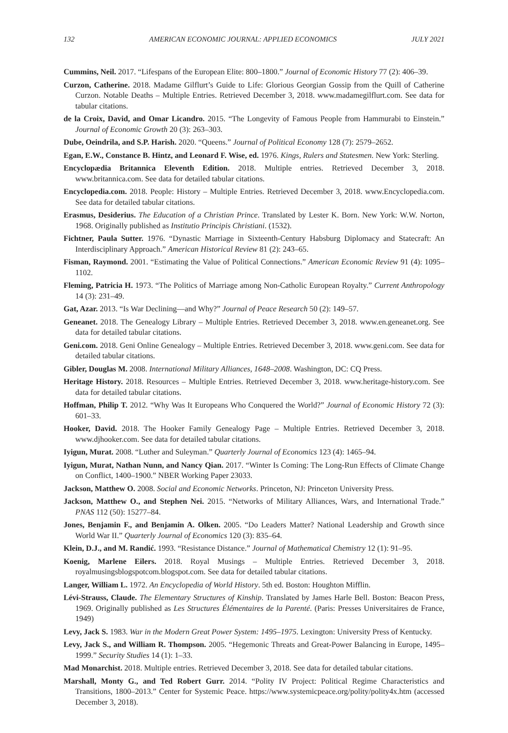132 AMERICAN ECONOMIC JOURNAL: APPLIED ECONOMICS JULY 2021
Cummins, Neil. 2017. “Lifespans of the European Elite: 800–1800.” Journal of Economic History 77 (2): 406–39.
Curzon, Catherine. 2018. Madame Gilflurt’s Guide to Life: Glorious Georgian Gossip from the Quill of Catherine Curzon. Notable Deaths – Multiple Entries. Retrieved December 3, 2018. www.madamegilflurt.com. See data for tabular citations.
de la Croix, David, and Omar Licandro. 2015. “The Longevity of Famous People from Hammurabi to Einstein.” Journal of Economic Growth 20 (3): 263–303.
Dube, Oeindrila, and S.P. Harish. 2020. “Queens.” Journal of Political Economy 128 (7): 2579–2652.
Egan, E.W., Constance B. Hintz, and Leonard F. Wise, ed. 1976. Kings, Rulers and Statesmen. New York: Sterling.
Encyclopædia Britannica Eleventh Edition. 2018. Multiple entries. Retrieved December 3, 2018. www.britannica.com. See data for detailed tabular citations.
Encyclopedia.com. 2018. People: History – Multiple Entries. Retrieved December 3, 2018. www.Encyclopedia.com. See data for detailed tabular citations.
Erasmus, Desiderius. The Education of a Christian Prince. Translated by Lester K. Born. New York: W.W. Norton, 1968. Originally published as Institutio Principis Christiani. (1532).
Fichtner, Paula Sutter. 1976. “Dynastic Marriage in Sixteenth-Century Habsburg Diplomacy and Statecraft: An Interdisciplinary Approach.” American Historical Review 81 (2): 243–65.
Fisman, Raymond. 2001. “Estimating the Value of Political Connections.” American Economic Review 91 (4): 1095–1102.
Fleming, Patricia H. 1973. “The Politics of Marriage among Non-Catholic European Royalty.” Current Anthropology 14 (3): 231–49.
Gat, Azar. 2013. “Is War Declining—and Why?” Journal of Peace Research 50 (2): 149–57.
Geneanet. 2018. The Genealogy Library – Multiple Entries. Retrieved December 3, 2018. www.en.geneanet.org. See data for detailed tabular citations.
Geni.com. 2018. Geni Online Genealogy – Multiple Entries. Retrieved December 3, 2018. www.geni.com. See data for detailed tabular citations.
Gibler, Douglas M. 2008. International Military Alliances, 1648–2008. Washington, DC: CQ Press.
Heritage History. 2018. Resources – Multiple Entries. Retrieved December 3, 2018. www.heritage-history.com. See data for detailed tabular citations.
Hoffman, Philip T. 2012. “Why Was It Europeans Who Conquered the World?” Journal of Economic History 72 (3): 601–33.
Hooker, David. 2018. The Hooker Family Genealogy Page – Multiple Entries. Retrieved December 3, 2018. www.djhooker.com. See data for detailed tabular citations.
Iyigun, Murat. 2008. “Luther and Suleyman.” Quarterly Journal of Economics 123 (4): 1465–94.
Iyigun, Murat, Nathan Nunn, and Nancy Qian. 2017. “Winter Is Coming: The Long-Run Effects of Climate Change on Conflict, 1400–1900.” NBER Working Paper 23033.
Jackson, Matthew O. 2008. Social and Economic Networks. Princeton, NJ: Princeton University Press.
Jackson, Matthew O., and Stephen Nei. 2015. “Networks of Military Alliances, Wars, and International Trade.” PNAS 112 (50): 15277–84.
Jones, Benjamin F., and Benjamin A. Olken. 2005. “Do Leaders Matter? National Leadership and Growth since World War II.” Quarterly Journal of Economics 120 (3): 835–64.
Klein, D.J., and M. Randić. 1993. “Resistance Distance.” Journal of Mathematical Chemistry 12 (1): 91–95.
Koenig, Marlene Eilers. 2018. Royal Musings – Multiple Entries. Retrieved December 3, 2018. royalmusingsblogspotcom.blogspot.com. See data for detailed tabular citations.
Langer, William L. 1972. An Encyclopedia of World History. 5th ed. Boston: Houghton Mifflin.
Lévi-Strauss, Claude. The Elementary Structures of Kinship. Translated by James Harle Bell. Boston: Beacon Press, 1969. Originally published as Les Structures Élémentaires de la Parenté. (Paris: Presses Universitaires de France, 1949)
Levy, Jack S. 1983. War in the Modern Great Power System: 1495–1975. Lexington: University Press of Kentucky.
Levy, Jack S., and William R. Thompson. 2005. “Hegemonic Threats and Great-Power Balancing in Europe, 1495–1999.” Security Studies 14 (1): 1–33.
Mad Monarchist. 2018. Multiple entries. Retrieved December 3, 2018. See data for detailed tabular citations.
Marshall, Monty G., and Ted Robert Gurr. 2014. “Polity IV Project: Political Regime Characteristics and Transitions, 1800–2013.” Center for Systemic Peace. https://www.systemicpeace.org/polity/polity4x.htm (accessed December 3, 2018).